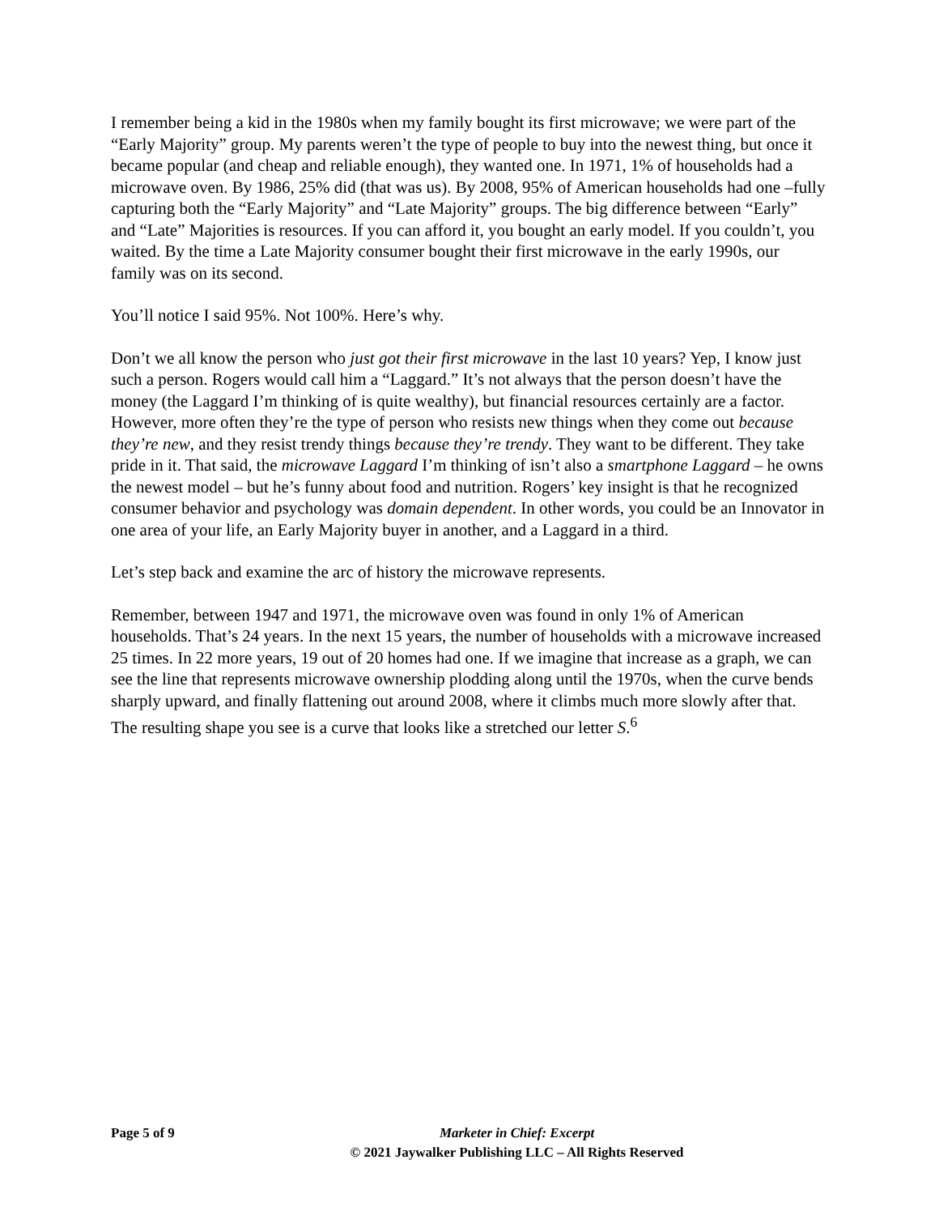I remember being a kid in the 1980s when my family bought its first microwave; we were part of the “Early Majority” group. My parents weren’t the type of people to buy into the newest thing, but once it became popular (and cheap and reliable enough), they wanted one. In 1971, 1% of households had a microwave oven. By 1986, 25% did (that was us). By 2008, 95% of American households had one –fully capturing both the “Early Majority” and “Late Majority” groups. The big difference between “Early” and “Late” Majorities is resources. If you can afford it, you bought an early model. If you couldn’t, you waited. By the time a Late Majority consumer bought their first microwave in the early 1990s, our family was on its second.
You’ll notice I said 95%. Not 100%. Here’s why.
Don’t we all know the person who just got their first microwave in the last 10 years? Yep, I know just such a person. Rogers would call him a “Laggard.” It’s not always that the person doesn’t have the money (the Laggard I’m thinking of is quite wealthy), but financial resources certainly are a factor. However, more often they’re the type of person who resists new things when they come out because they’re new, and they resist trendy things because they’re trendy. They want to be different. They take pride in it. That said, the microwave Laggard I’m thinking of isn’t also a smartphone Laggard – he owns the newest model – but he’s funny about food and nutrition. Rogers’ key insight is that he recognized consumer behavior and psychology was domain dependent. In other words, you could be an Innovator in one area of your life, an Early Majority buyer in another, and a Laggard in a third.
Let’s step back and examine the arc of history the microwave represents.
Remember, between 1947 and 1971, the microwave oven was found in only 1% of American households. That’s 24 years. In the next 15 years, the number of households with a microwave increased 25 times. In 22 more years, 19 out of 20 homes had one. If we imagine that increase as a graph, we can see the line that represents microwave ownership plodding along until the 1970s, when the curve bends sharply upward, and finally flattening out around 2008, where it climbs much more slowly after that. The resulting shape you see is a curve that looks like a stretched our letter S.<sup>6</sup>
Page 5 of 9 Marketer in Chief: Excerpt
© 2021 Jaywalker Publishing LLC – All Rights Reserved